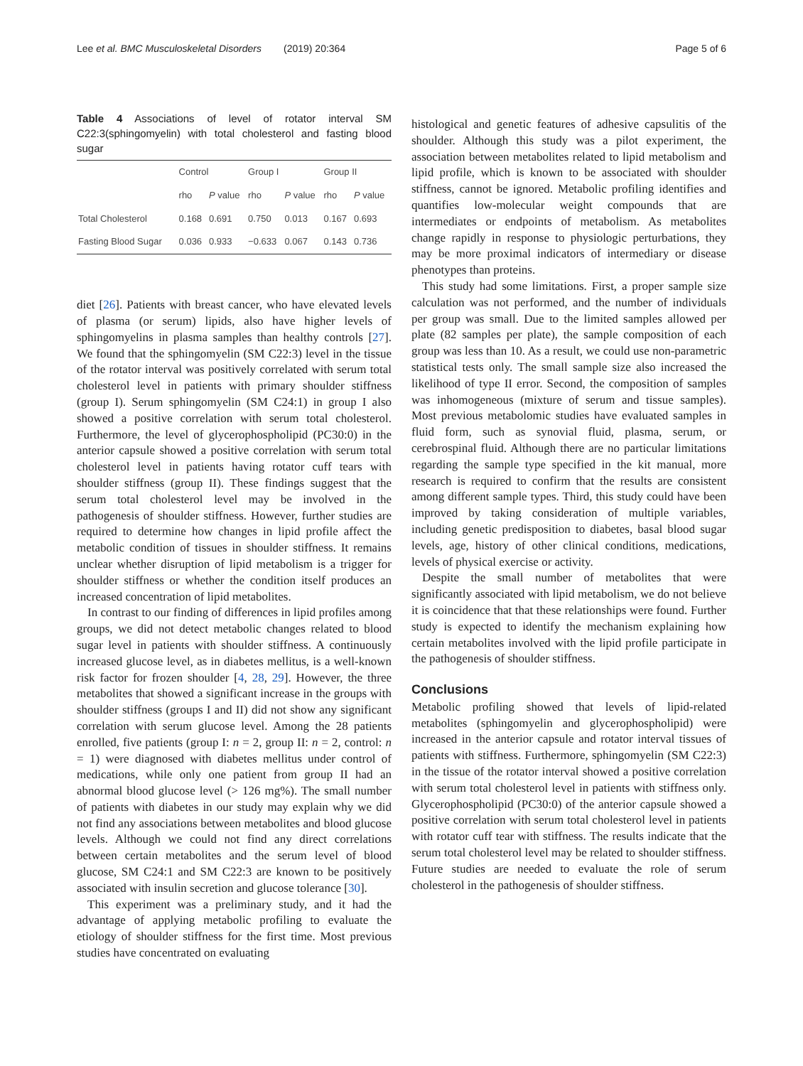Lee et al. BMC Musculoskeletal Disorders (2019) 20:364 Page 5 of 6
Table 4 Associations of level of rotator interval SM C22:3(sphingomyelin) with total cholesterol and fasting blood sugar
| | Control | | Group I | | Group II | |
| --- | --- | --- | --- | --- | --- | --- |
| | rho | P value | rho | P value | rho | P value |
| Total Cholesterol | 0.168 | 0.691 | 0.750 | 0.013 | 0.167 | 0.693 |
| Fasting Blood Sugar | 0.036 | 0.933 | −0.633 | 0.067 | 0.143 | 0.736 |
diet [26]. Patients with breast cancer, who have elevated levels of plasma (or serum) lipids, also have higher levels of sphingomyelins in plasma samples than healthy controls [27]. We found that the sphingomyelin (SM C22:3) level in the tissue of the rotator interval was positively correlated with serum total cholesterol level in patients with primary shoulder stiffness (group I). Serum sphingomyelin (SM C24:1) in group I also showed a positive correlation with serum total cholesterol. Furthermore, the level of glycerophospholipid (PC30:0) in the anterior capsule showed a positive correlation with serum total cholesterol level in patients having rotator cuff tears with shoulder stiffness (group II). These findings suggest that the serum total cholesterol level may be involved in the pathogenesis of shoulder stiffness. However, further studies are required to determine how changes in lipid profile affect the metabolic condition of tissues in shoulder stiffness. It remains unclear whether disruption of lipid metabolism is a trigger for shoulder stiffness or whether the condition itself produces an increased concentration of lipid metabolites.
In contrast to our finding of differences in lipid profiles among groups, we did not detect metabolic changes related to blood sugar level in patients with shoulder stiffness. A continuously increased glucose level, as in diabetes mellitus, is a well-known risk factor for frozen shoulder [4, 28, 29]. However, the three metabolites that showed a significant increase in the groups with shoulder stiffness (groups I and II) did not show any significant correlation with serum glucose level. Among the 28 patients enrolled, five patients (group I: n = 2, group II: n = 2, control: n = 1) were diagnosed with diabetes mellitus under control of medications, while only one patient from group II had an abnormal blood glucose level (> 126 mg%). The small number of patients with diabetes in our study may explain why we did not find any associations between metabolites and blood glucose levels. Although we could not find any direct correlations between certain metabolites and the serum level of blood glucose, SM C24:1 and SM C22:3 are known to be positively associated with insulin secretion and glucose tolerance [30].
This experiment was a preliminary study, and it had the advantage of applying metabolic profiling to evaluate the etiology of shoulder stiffness for the first time. Most previous studies have concentrated on evaluating
histological and genetic features of adhesive capsulitis of the shoulder. Although this study was a pilot experiment, the association between metabolites related to lipid metabolism and lipid profile, which is known to be associated with shoulder stiffness, cannot be ignored. Metabolic profiling identifies and quantifies low-molecular weight compounds that are intermediates or endpoints of metabolism. As metabolites change rapidly in response to physiologic perturbations, they may be more proximal indicators of intermediary or disease phenotypes than proteins.
This study had some limitations. First, a proper sample size calculation was not performed, and the number of individuals per group was small. Due to the limited samples allowed per plate (82 samples per plate), the sample composition of each group was less than 10. As a result, we could use non-parametric statistical tests only. The small sample size also increased the likelihood of type II error. Second, the composition of samples was inhomogeneous (mixture of serum and tissue samples). Most previous metabolomic studies have evaluated samples in fluid form, such as synovial fluid, plasma, serum, or cerebrospinal fluid. Although there are no particular limitations regarding the sample type specified in the kit manual, more research is required to confirm that the results are consistent among different sample types. Third, this study could have been improved by taking consideration of multiple variables, including genetic predisposition to diabetes, basal blood sugar levels, age, history of other clinical conditions, medications, levels of physical exercise or activity.
Despite the small number of metabolites that were significantly associated with lipid metabolism, we do not believe it is coincidence that that these relationships were found. Further study is expected to identify the mechanism explaining how certain metabolites involved with the lipid profile participate in the pathogenesis of shoulder stiffness.
Conclusions
Metabolic profiling showed that levels of lipid-related metabolites (sphingomyelin and glycerophospholipid) were increased in the anterior capsule and rotator interval tissues of patients with stiffness. Furthermore, sphingomyelin (SM C22:3) in the tissue of the rotator interval showed a positive correlation with serum total cholesterol level in patients with stiffness only. Glycerophospholipid (PC30:0) of the anterior capsule showed a positive correlation with serum total cholesterol level in patients with rotator cuff tear with stiffness. The results indicate that the serum total cholesterol level may be related to shoulder stiffness. Future studies are needed to evaluate the role of serum cholesterol in the pathogenesis of shoulder stiffness.